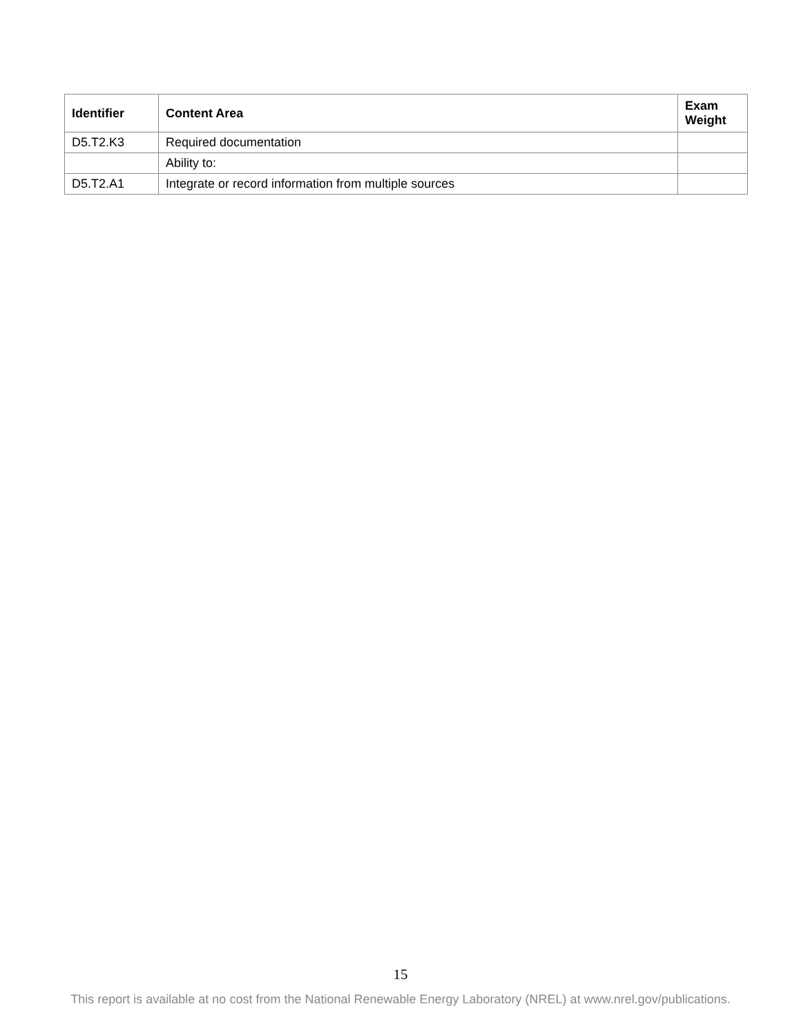| Identifier | Content Area | Exam Weight |
| --- | --- | --- |
| D5.T2.K3 | Required documentation | |
| | Ability to: | |
| D5.T2.A1 | Integrate or record information from multiple sources | |
15
This report is available at no cost from the National Renewable Energy Laboratory (NREL) at www.nrel.gov/publications.